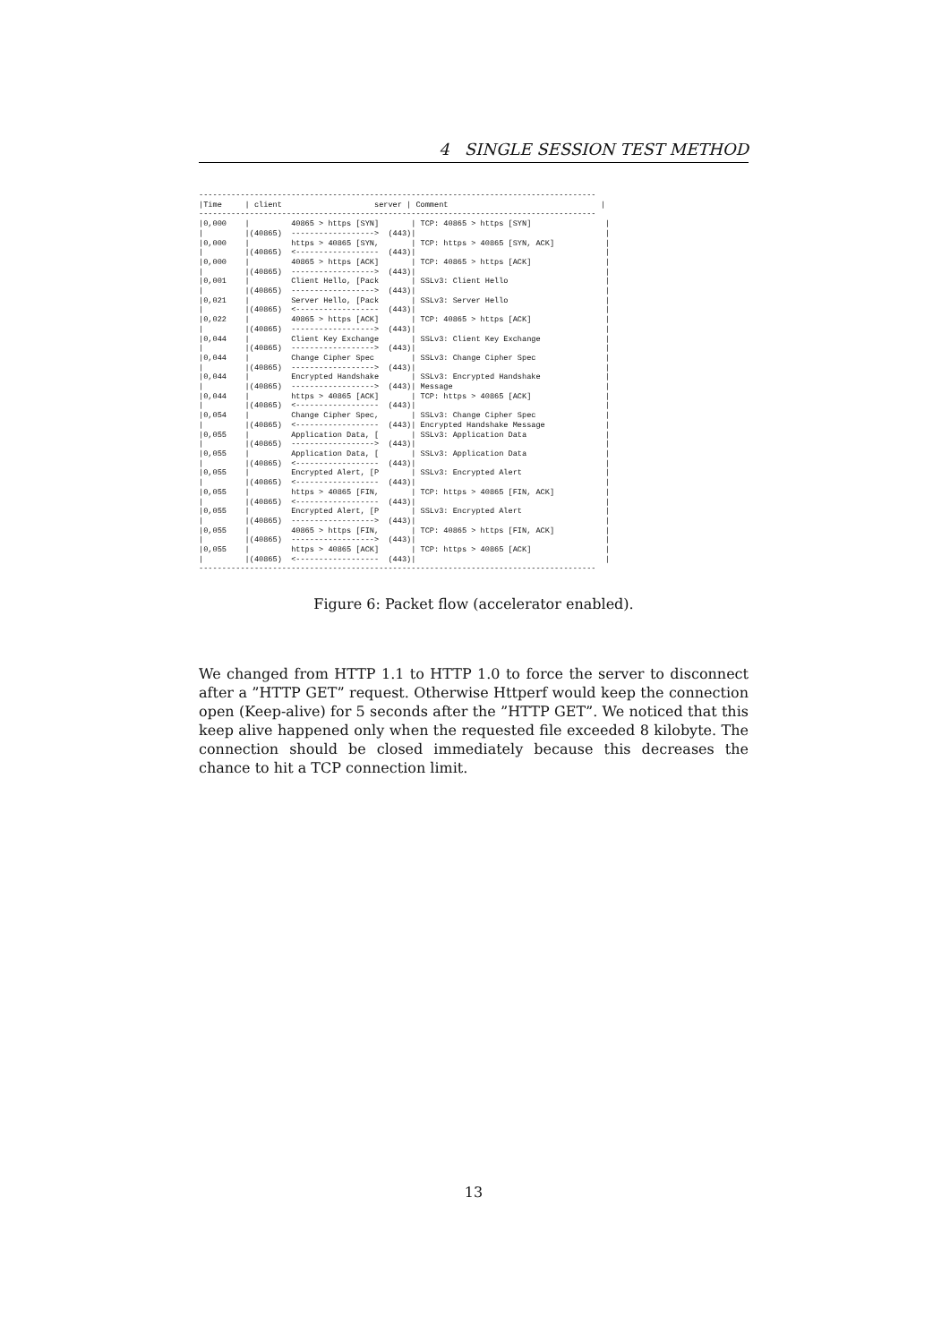4 SINGLE SESSION TEST METHOD
--------------------------------------------------------------------------------------
|Time     | client                    server | Comment                                 |
--------------------------------------------------------------------------------------
|0,000    |         40865 > https [SYN]       | TCP: 40865 > https [SYN]                |
|         |(40865)  ------------------>  (443)|                                         |
|0,000    |         https > 40865 [SYN,       | TCP: https > 40865 [SYN, ACK]           |
|         |(40865)  <------------------  (443)|                                         |
|0,000    |         40865 > https [ACK]       | TCP: 40865 > https [ACK]                |
|         |(40865)  ------------------>  (443)|                                         |
|0,001    |         Client Hello, [Pack       | SSLv3: Client Hello                     |
|         |(40865)  ------------------>  (443)|                                         |
|0,021    |         Server Hello, [Pack       | SSLv3: Server Hello                     |
|         |(40865)  <------------------  (443)|                                         |
|0,022    |         40865 > https [ACK]       | TCP: 40865 > https [ACK]                |
|         |(40865)  ------------------>  (443)|                                         |
|0,044    |         Client Key Exchange       | SSLv3: Client Key Exchange              |
|         |(40865)  ------------------>  (443)|                                         |
|0,044    |         Change Cipher Spec        | SSLv3: Change Cipher Spec               |
|         |(40865)  ------------------>  (443)|                                         |
|0,044    |         Encrypted Handshake       | SSLv3: Encrypted Handshake              |
|         |(40865)  ------------------>  (443)| Message                                 |
|0,044    |         https > 40865 [ACK]       | TCP: https > 40865 [ACK]                |
|         |(40865)  <------------------  (443)|                                         |
|0,054    |         Change Cipher Spec,       | SSLv3: Change Cipher Spec               |
|         |(40865)  <------------------  (443)| Encrypted Handshake Message             |
|0,055    |         Application Data, [       | SSLv3: Application Data                 |
|         |(40865)  ------------------>  (443)|                                         |
|0,055    |         Application Data, [       | SSLv3: Application Data                 |
|         |(40865)  <------------------  (443)|                                         |
|0,055    |         Encrypted Alert, [P       | SSLv3: Encrypted Alert                  |
|         |(40865)  <------------------  (443)|                                         |
|0,055    |         https > 40865 [FIN,       | TCP: https > 40865 [FIN, ACK]           |
|         |(40865)  <------------------  (443)|                                         |
|0,055    |         Encrypted Alert, [P       | SSLv3: Encrypted Alert                  |
|         |(40865)  ------------------>  (443)|                                         |
|0,055    |         40865 > https [FIN,       | TCP: 40865 > https [FIN, ACK]           |
|         |(40865)  ------------------>  (443)|                                         |
|0,055    |         https > 40865 [ACK]       | TCP: https > 40865 [ACK]                |
|         |(40865)  <------------------  (443)|                                         |
--------------------------------------------------------------------------------------
Figure 6: Packet flow (accelerator enabled).
We changed from HTTP 1.1 to HTTP 1.0 to force the server to disconnect after a ”HTTP GET” request. Otherwise Httperf would keep the connection open (Keep-alive) for 5 seconds after the ”HTTP GET”. We noticed that this keep alive happened only when the requested file exceeded 8 kilobyte. The connection should be closed immediately because this decreases the chance to hit a TCP connection limit.
13